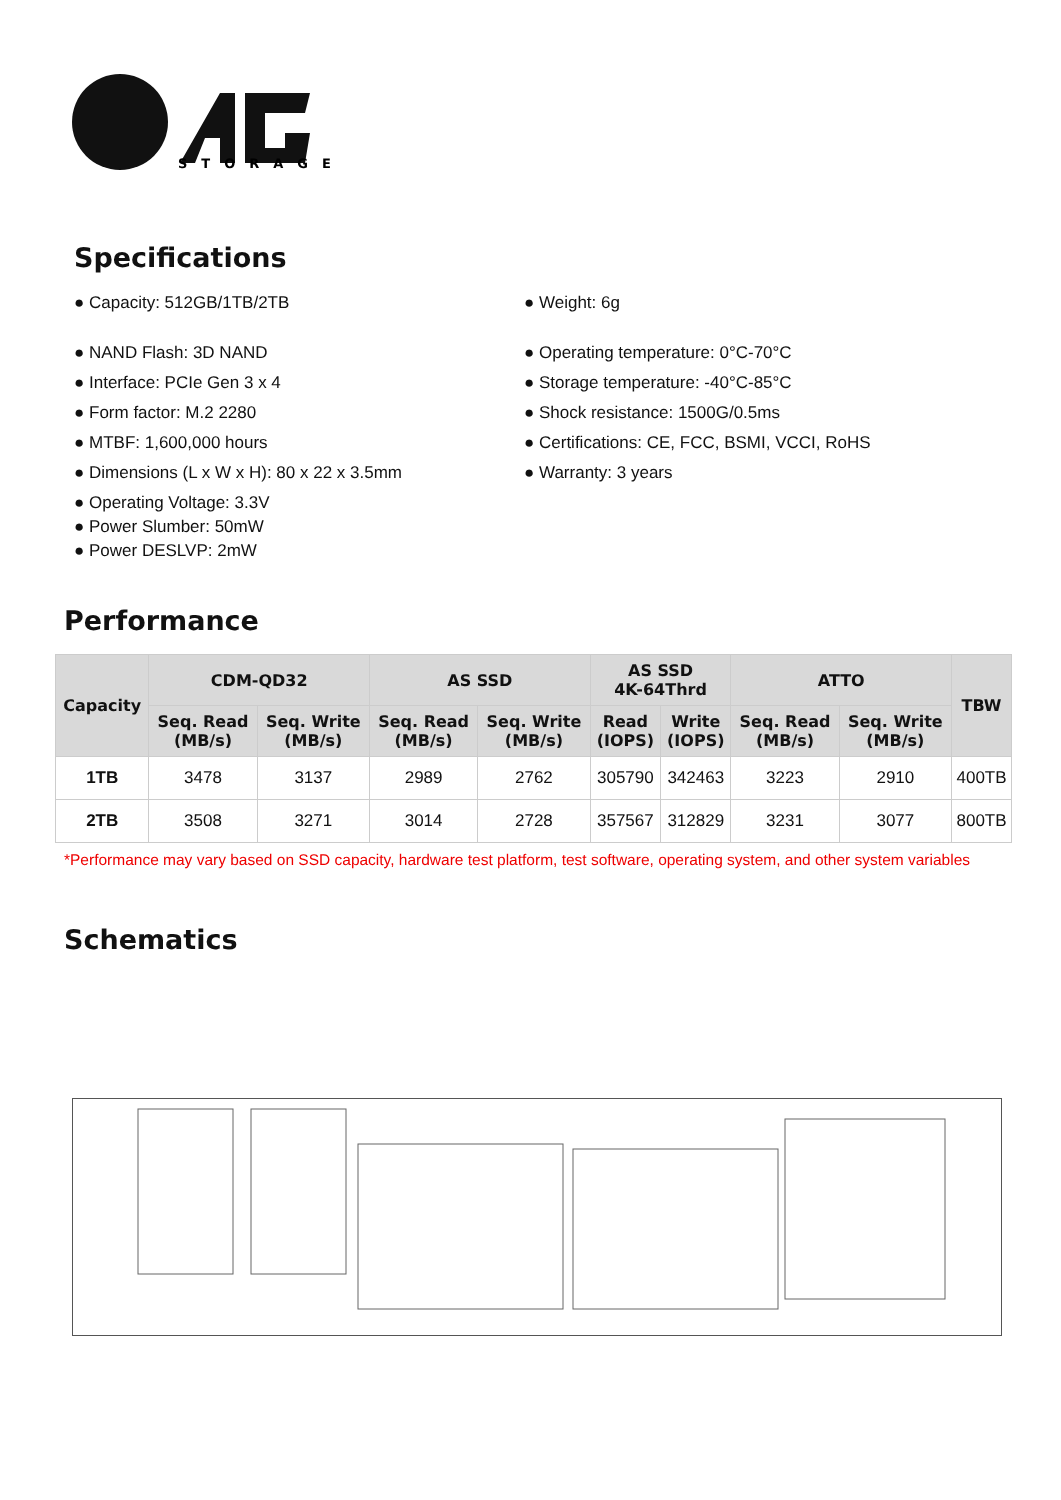STORAGE
Specifications
● Capacity: 512GB/1TB/2TB
● NAND Flash: 3D NAND
● Interface: PCIe Gen 3 x 4
● Form factor: M.2 2280
● MTBF: 1,600,000 hours
● Dimensions (L x W x H): 80 x 22 x 3.5mm
● Operating Voltage: 3.3V
● Power Slumber: 50mW
● Power DESLVP: 2mW
● Weight: 6g
● Operating temperature: 0°C-70°C
● Storage temperature: -40°C-85°C
● Shock resistance: 1500G/0.5ms
● Certifications: CE, FCC, BSMI, VCCI, RoHS
● Warranty: 3 years
Performance
| Capacity | CDM-QD32 | | AS SSD | | AS SSD 4K-64Thrd | | ATTO | | TBW |
| --- | --- | --- | --- | --- | --- | --- | --- | --- | --- |
| | Seq. Read (MB/s) | Seq. Write (MB/s) | Seq. Read (MB/s) | Seq. Write (MB/s) | Read (IOPS) | Write (IOPS) | Seq. Read (MB/s) | Seq. Write (MB/s) | |
| 1TB | 3478 | 3137 | 2989 | 2762 | 305790 | 342463 | 3223 | 2910 | 400TB |
| 2TB | 3508 | 3271 | 3014 | 2728 | 357567 | 312829 | 3231 | 3077 | 800TB |
*Performance may vary based on SSD capacity, hardware test platform, test software, operating system, and other system variables
Schematics